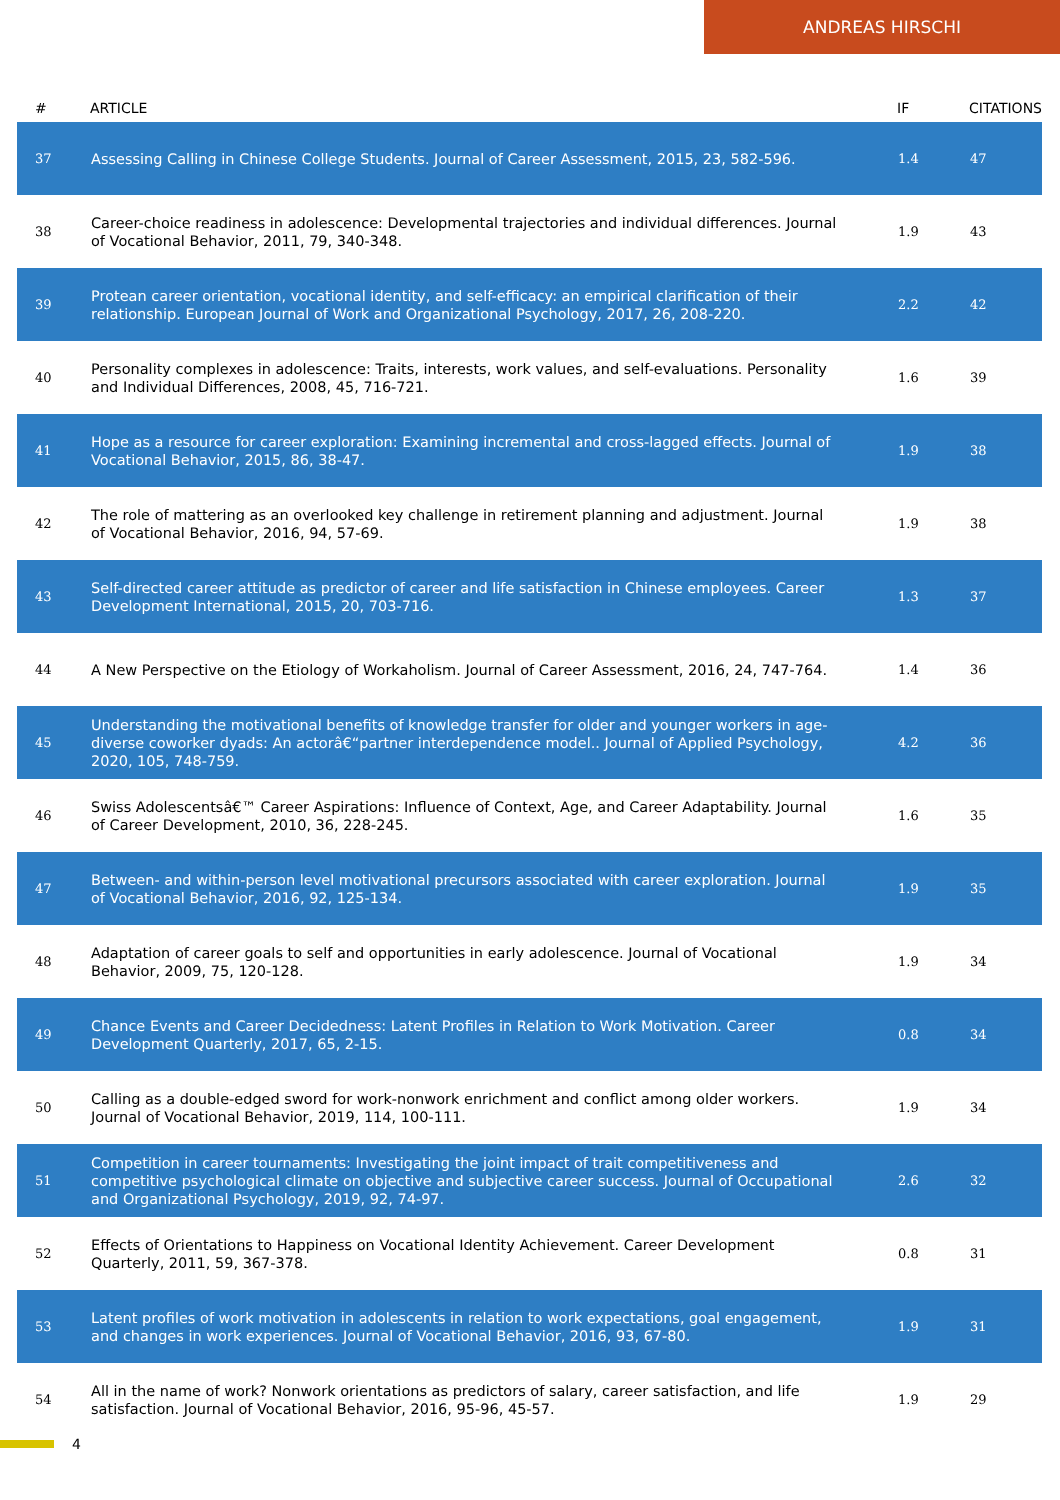ANDREAS HIRSCHI
| # | ARTICLE | IF | CITATIONS |
| --- | --- | --- | --- |
| 37 | Assessing Calling in Chinese College Students. Journal of Career Assessment, 2015, 23, 582-596. | 1.4 | 47 |
| 38 | Career-choice readiness in adolescence: Developmental trajectories and individual differences. Journal of Vocational Behavior, 2011, 79, 340-348. | 1.9 | 43 |
| 39 | Protean career orientation, vocational identity, and self-efficacy: an empirical clarification of their relationship. European Journal of Work and Organizational Psychology, 2017, 26, 208-220. | 2.2 | 42 |
| 40 | Personality complexes in adolescence: Traits, interests, work values, and self-evaluations. Personality and Individual Differences, 2008, 45, 716-721. | 1.6 | 39 |
| 41 | Hope as a resource for career exploration: Examining incremental and cross-lagged effects. Journal of Vocational Behavior, 2015, 86, 38-47. | 1.9 | 38 |
| 42 | The role of mattering as an overlooked key challenge in retirement planning and adjustment. Journal of Vocational Behavior, 2016, 94, 57-69. | 1.9 | 38 |
| 43 | Self-directed career attitude as predictor of career and life satisfaction in Chinese employees. Career Development International, 2015, 20, 703-716. | 1.3 | 37 |
| 44 | A New Perspective on the Etiology of Workaholism. Journal of Career Assessment, 2016, 24, 747-764. | 1.4 | 36 |
| 45 | Understanding the motivational benefits of knowledge transfer for older and younger workers in age-diverse coworker dyads: An actorâ€“partner interdependence model.. Journal of Applied Psychology, 2020, 105, 748-759. | 4.2 | 36 |
| 46 | Swiss Adolescentsâ€™ Career Aspirations: Influence of Context, Age, and Career Adaptability. Journal of Career Development, 2010, 36, 228-245. | 1.6 | 35 |
| 47 | Between- and within-person level motivational precursors associated with career exploration. Journal of Vocational Behavior, 2016, 92, 125-134. | 1.9 | 35 |
| 48 | Adaptation of career goals to self and opportunities in early adolescence. Journal of Vocational Behavior, 2009, 75, 120-128. | 1.9 | 34 |
| 49 | Chance Events and Career Decidedness: Latent Profiles in Relation to Work Motivation. Career Development Quarterly, 2017, 65, 2-15. | 0.8 | 34 |
| 50 | Calling as a double-edged sword for work-nonwork enrichment and conflict among older workers. Journal of Vocational Behavior, 2019, 114, 100-111. | 1.9 | 34 |
| 51 | Competition in career tournaments: Investigating the joint impact of trait competitiveness and competitive psychological climate on objective and subjective career success. Journal of Occupational and Organizational Psychology, 2019, 92, 74-97. | 2.6 | 32 |
| 52 | Effects of Orientations to Happiness on Vocational Identity Achievement. Career Development Quarterly, 2011, 59, 367-378. | 0.8 | 31 |
| 53 | Latent profiles of work motivation in adolescents in relation to work expectations, goal engagement, and changes in work experiences. Journal of Vocational Behavior, 2016, 93, 67-80. | 1.9 | 31 |
| 54 | All in the name of work? Nonwork orientations as predictors of salary, career satisfaction, and life satisfaction. Journal of Vocational Behavior, 2016, 95-96, 45-57. | 1.9 | 29 |
4